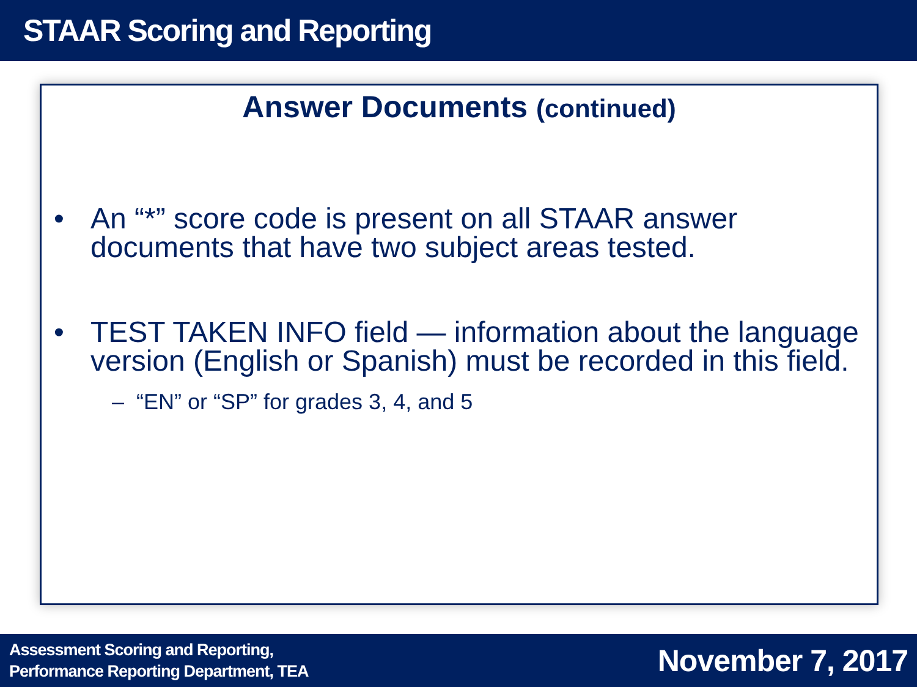STAAR Scoring and Reporting
Answer Documents (continued)
• An “*” score code is present on all STAAR answer documents that have two subject areas tested.
• TEST TAKEN INFO field — information about the language version (English or Spanish) must be recorded in this field.
– “EN” or “SP” for grades 3, 4, and 5
Assessment Scoring and Reporting,
Performance Reporting Department, TEA
November 7, 2017